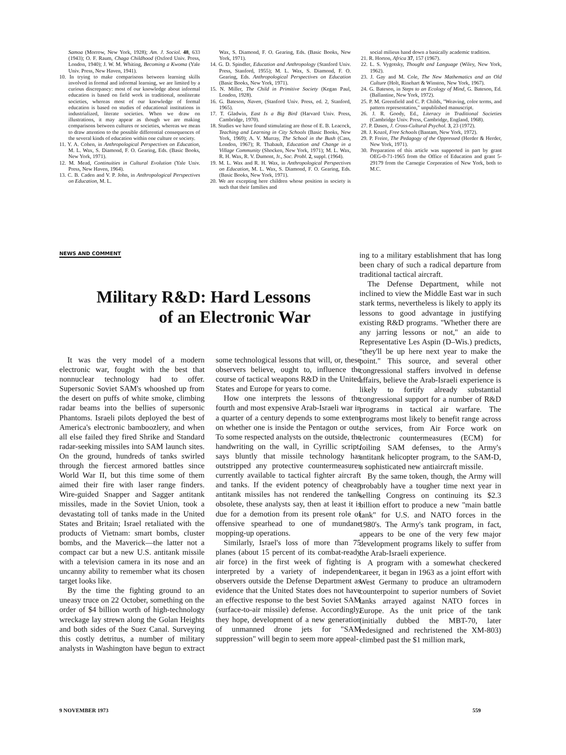Samoa (Morrow, New York, 1928); Am. J. Sociol. 48, 633 (1943); O. F. Raum, Chaga Childhood (Oxford Univ. Press, London, 1940); J. W. M. Whiting, Becoming a Kwoma (Yale Univ. Press, New Haven, 1941).
10. In trying to make comparisons between learning skills involved in formal and informal learning, we are limited by a curious discrepancy: most of our knowledge about informal education is based on field work in traditional, nonliterate societies, whereas most of our knowledge of formal education is based on studies of educational institutions in industrialized, literate societies. When we draw on illustrations, it may appear as though we are making comparisons between cultures or societies, whereas we mean to draw attention to the possible differential consequences of the several kinds of education within one culture or society.
11. Y. A. Cohen, in Anthropological Perspectives on Education, M. L. Wax, S. Diamond, F. O. Gearing, Eds. (Basic Books, New York, 1971).
12. M. Mead, Continuities in Cultural Evolution (Yale Univ. Press, New Haven, 1964).
13. C. B. Caden and V. P. John, in Anthropological Perspectives on Education, M. L.
Wax, S. Diamond, F. O. Gearing, Eds. (Basic Books, New York, 1971).
14. G. D. Spindler, Education and Anthropology (Stanford Univ. Press, Stanford, 1955); M. L. Wax, S. Diamond, F. O. Gearing, Eds. Anthropological Perspectives on Education (Basic Books, New York, 1971).
15. N. Miller, The Child in Primitive Society (Kegan Paul, London, 1928).
16. G. Bateson, Naven, (Stanford Univ. Press, ed. 2, Stanford, 1965).
17. T. Gladwin, East Is a Big Bird (Harvard Univ. Press, Cambridge, 1970).
18. Studies we have found stimulating are those of E. B. Leacock, Teaching and Learning in City Schools (Basic Books, New York, 1969); A. V. Murray, The School in the Bush (Cass, London, 1967); R. Thabault, Education and Change in a Village Community (Shocken, New York, 1971); M. L. Wax, R. H. Wax, R. V. Dumont, Jr., Soc. Probl. 2, suppl. (1964).
19. M. L. Wax and R. H. Wax, in Anthropological Perspectives on Education, M. L. Wax, S. Diamond, F. O. Gearing, Eds. (Basic Books, New York, 1971).
20. We are excepting here children whose position in society is such that their families and
social milieus hand down a basically academic tradition.
21. R. Horton, Africa 37, 157 (1967).
22. L. S. Vygotsky, Thought and Language (Wiley, New York, 1962).
23. J. Gay and M. Cole, The New Mathematics and an Old Culture (Holt, Rinehart & Winston, New York, 1967).
24. G. Bateson, in Steps to an Ecology of Mind, G. Bateson, Ed. (Ballantine, New York, 1972).
25. P. M. Greenfield and C. P. Childs, "Weaving, color terms, and pattern representation," unpublished manuscript.
26. J. R. Goody, Ed., Literacy in Traditional Societies (Cambridge Univ. Press, Cambridge, England, 1968).
27. P. Dasen, J. Cross-Cultural Psychol. 3, 23 (1972).
28. J. Kozol, Free Schools (Bantam, New York, 1972).
29. P. Freire, The Pedagogy of the Oppressed (Herder & Herder, New York, 1971).
30. Preparation of this article was supported in part by grant OEG-0-71-1965 from the Office of Education and grant 5-29179 from the Carnegie Corporation of New York, both to M.C.
NEWS AND COMMENT
Military R&D: Hard Lessons
of an Electronic War
It was the very model of a modern electronic war, fought with the best that nonnuclear technology had to offer. Supersonic Soviet SAM's whooshed up from the desert on puffs of white smoke, climbing radar beams into the bellies of supersonic Phantoms. Israeli pilots deployed the best of America's electronic bamboozlery, and when all else failed they fired Shrike and Standard radar-seeking missiles into SAM launch sites. On the ground, hundreds of tanks swirled through the fiercest armored battles since World War II, but this time some of them aimed their fire with laser range finders. Wire-guided Snapper and Sagger antitank missiles, made in the Soviet Union, took a devastating toll of tanks made in the United States and Britain; Israel retaliated with the products of Vietnam: smart bombs, cluster bombs, and the Maverick—the latter not a compact car but a new U.S. antitank missile with a television camera in its nose and an uncanny ability to remember what its chosen target looks like.
By the time the fighting ground to an uneasy truce on 22 October, something on the order of $4 billion worth of high-technology wreckage lay strewn along the Golan Heights and both sides of the Suez Canal. Surveying this costly detritus, a number of military analysts in Washington have begun to extract some technological lessons that will, or, these observers believe, ought to, influence the course of tactical weapons R&D in the United States and Europe for years to come.
How one interprets the lessons of the fourth and most expensive Arab-Israeli war in a quarter of a century depends to some extent on whether one is inside the Pentagon or out. To some respected analysts on the outside, the handwriting on the wall, in Cyrillic script, says bluntly that missile technology has outstripped any protective countermeasures currently available to tactical fighter aircraft and tanks. If the evident potency of cheap antitank missiles has not rendered the tank obsolete, these analysts say, then at least it is due for a demotion from its present role of offensive spearhead to one of mundane mopping-up operations.
Similarly, Israel's loss of more than 75 planes (about 15 percent of its combat-ready air force) in the first week of fighting is interpreted by a variety of independent observers outside the Defense Department as evidence that the United States does not have an effective response to the best Soviet SAM (surface-to-air missile) defense. Accordingly, they hope, development of a new generation of unmanned drone jets for "SAM suppression" will begin to seem more appeal-
ing to a military establishment that has long been chary of such a radical departure from traditional tactical aircraft.
The Defense Department, while not inclined to view the Middle East war in such stark terms, nevertheless is likely to apply its lessons to good advantage in justifying existing R&D programs. "Whether there are any jarring lessons or not," an aide to Representative Les Aspin (D–Wis.) predicts, "they'll be up here next year to make the point." This source, and several other congressional staffers involved in defense affairs, believe the Arab-Israeli experience is likely to fortify already substantial congressional support for a number of R&D programs in tactical air warfare. The programs most likely to benefit range across the services, from Air Force work on electronic countermeasures (ECM) for foiling SAM defenses, to the Army's antitank helicopter program, to the SAM-D, a sophisticated new antiaircraft missile.
By the same token, though, the Army will probably have a tougher time next year in selling Congress on continuing its $2.3 billion effort to produce a new "main battle tank" for U.S. and NATO forces in the 1980's. The Army's tank program, in fact, appears to be one of the very few major development programs likely to suffer from the Arab-Israeli experience.
A program with a somewhat checkered career, it began in 1963 as a joint effort with West Germany to produce an ultramodern counterpoint to superior numbers of Soviet tanks arrayed against NATO forces in Europe. As the unit price of the tank (initially dubbed the MBT-70, later redesigned and rechristened the XM-803) climbed past the $1 million mark,
9 NOVEMBER 1973 559